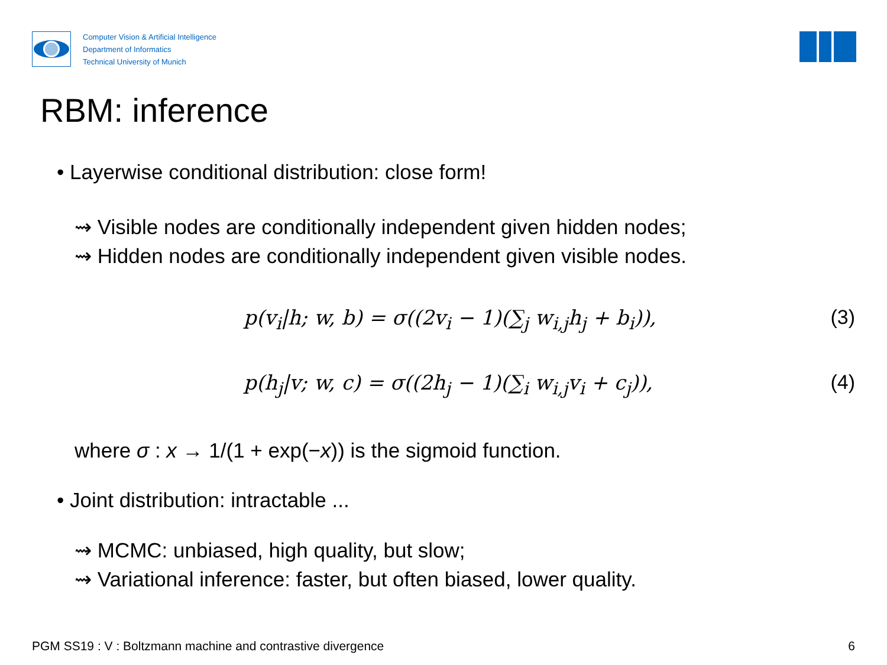Computer Vision & Artificial Intelligence
Department of Informatics
Technical University of Munich
RBM: inference
• Layerwise conditional distribution: close form!
⇝ Visible nodes are conditionally independent given hidden nodes;
⇝ Hidden nodes are conditionally independent given visible nodes.
p(v<sub>i</sub>|h; w, b) = σ((2v<sub>i</sub> − 1)(∑<sub>j</sub> w<sub>i,j</sub>h<sub>j</sub> + b<sub>i</sub>)), (3)
p(h<sub>j</sub>|v; w, c) = σ((2h<sub>j</sub> − 1)(∑<sub>i</sub> w<sub>i,j</sub>v<sub>i</sub> + c<sub>j</sub>)), (4)
where σ : x → 1/(1 + exp(−x)) is the sigmoid function.
• Joint distribution: intractable ...
⇝ MCMC: unbiased, high quality, but slow;
⇝ Variational inference: faster, but often biased, lower quality.
PGM SS19 : V : Boltzmann machine and contrastive divergence 6